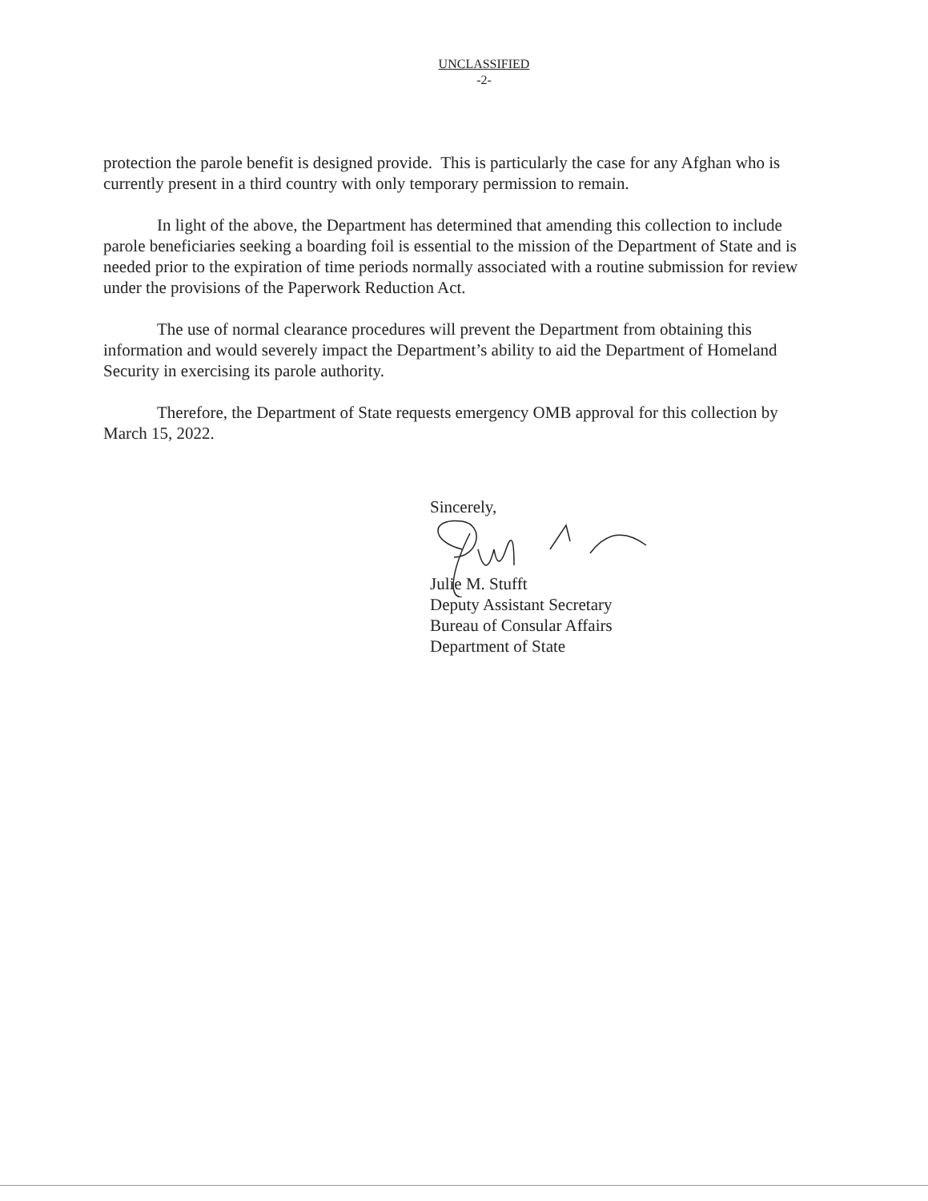UNCLASSIFIED
-2-
protection the parole benefit is designed provide. This is particularly the case for any Afghan who is currently present in a third country with only temporary permission to remain.
In light of the above, the Department has determined that amending this collection to include parole beneficiaries seeking a boarding foil is essential to the mission of the Department of State and is needed prior to the expiration of time periods normally associated with a routine submission for review under the provisions of the Paperwork Reduction Act.
The use of normal clearance procedures will prevent the Department from obtaining this information and would severely impact the Department’s ability to aid the Department of Homeland Security in exercising its parole authority.
Therefore, the Department of State requests emergency OMB approval for this collection by March 15, 2022.
Sincerely,
Julie M. Stufft
Deputy Assistant Secretary
Bureau of Consular Affairs
Department of State